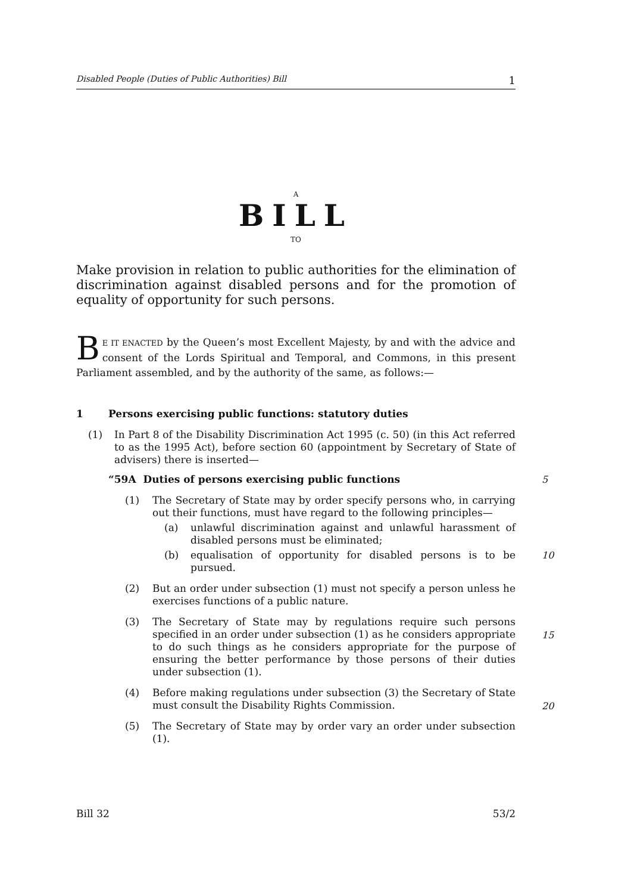Disabled People (Duties of Public Authorities) Bill 1
A
BILL
TO
Make provision in relation to public authorities for the elimination of discrimination against disabled persons and for the promotion of equality of opportunity for such persons.
BE IT ENACTED by the Queen’s most Excellent Majesty, by and with the advice and consent of the Lords Spiritual and Temporal, and Commons, in this present Parliament assembled, and by the authority of the same, as follows:—
1 Persons exercising public functions: statutory duties
(1) In Part 8 of the Disability Discrimination Act 1995 (c. 50) (in this Act referred to as the 1995 Act), before section 60 (appointment by Secretary of State of advisers) there is inserted—
“59A Duties of persons exercising public functions 5
(1) The Secretary of State may by order specify persons who, in carrying out their functions, must have regard to the following principles—
(a) unlawful discrimination against and unlawful harassment of disabled persons must be eliminated;
(b) equalisation of opportunity for disabled persons is to be pursued.
10
(2) But an order under subsection (1) must not specify a person unless he exercises functions of a public nature.
(3) The Secretary of State may by regulations require such persons specified in an order under subsection (1) as he considers appropriate to do such things as he considers appropriate for the purpose of ensuring the better performance by those persons of their duties under subsection (1).
15
(4) Before making regulations under subsection (3) the Secretary of State must consult the Disability Rights Commission.
20
(5) The Secretary of State may by order vary an order under subsection (1).
Bill 32 53/2